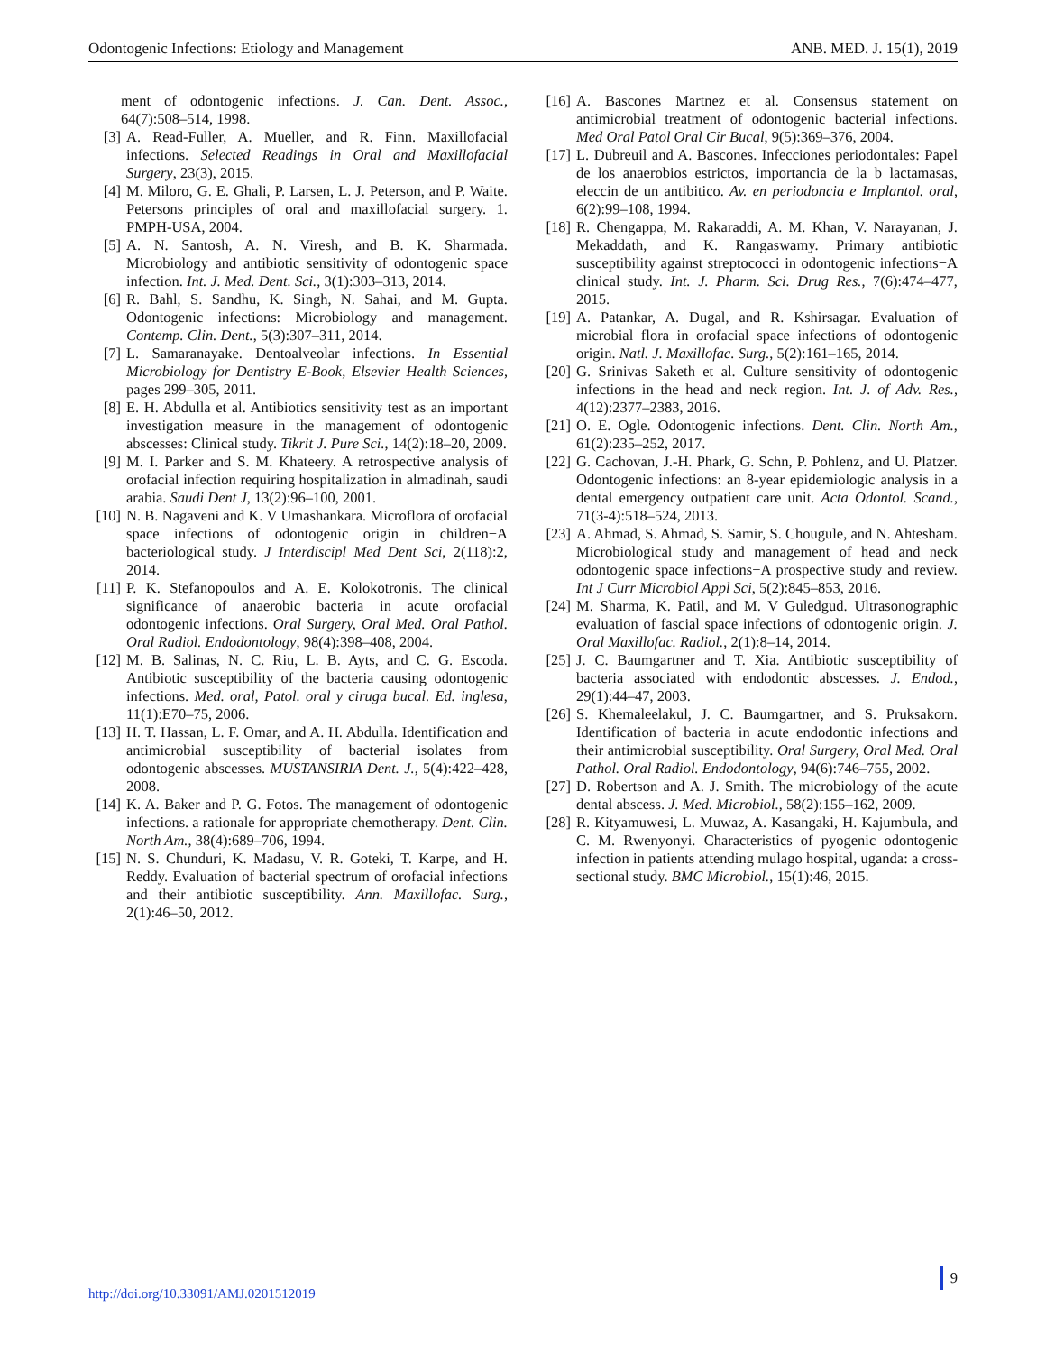Odontogenic Infections: Etiology and Management ANB. MED. J. 15(1), 2019
ment of odontogenic infections. J. Can. Dent. Assoc., 64(7):508–514, 1998.
[3] A. Read-Fuller, A. Mueller, and R. Finn. Maxillofacial infections. Selected Readings in Oral and Maxillofacial Surgery, 23(3), 2015.
[4] M. Miloro, G. E. Ghali, P. Larsen, L. J. Peterson, and P. Waite. Petersons principles of oral and maxillofacial surgery. 1. PMPH-USA, 2004.
[5] A. N. Santosh, A. N. Viresh, and B. K. Sharmada. Microbiology and antibiotic sensitivity of odontogenic space infection. Int. J. Med. Dent. Sci., 3(1):303–313, 2014.
[6] R. Bahl, S. Sandhu, K. Singh, N. Sahai, and M. Gupta. Odontogenic infections: Microbiology and management. Contemp. Clin. Dent., 5(3):307–311, 2014.
[7] L. Samaranayake. Dentoalveolar infections. In Essential Microbiology for Dentistry E-Book, Elsevier Health Sciences, pages 299–305, 2011.
[8] E. H. Abdulla et al. Antibiotics sensitivity test as an important investigation measure in the management of odontogenic abscesses: Clinical study. Tikrit J. Pure Sci., 14(2):18–20, 2009.
[9] M. I. Parker and S. M. Khateery. A retrospective analysis of orofacial infection requiring hospitalization in almadinah, saudi arabia. Saudi Dent J, 13(2):96–100, 2001.
[10] N. B. Nagaveni and K. V Umashankara. Microflora of orofacial space infections of odontogenic origin in children−A bacteriological study. J Interdiscipl Med Dent Sci, 2(118):2, 2014.
[11] P. K. Stefanopoulos and A. E. Kolokotronis. The clinical significance of anaerobic bacteria in acute orofacial odontogenic infections. Oral Surgery, Oral Med. Oral Pathol. Oral Radiol. Endodontology, 98(4):398–408, 2004.
[12] M. B. Salinas, N. C. Riu, L. B. Ayts, and C. G. Escoda. Antibiotic susceptibility of the bacteria causing odontogenic infections. Med. oral, Patol. oral y ciruga bucal. Ed. inglesa, 11(1):E70–75, 2006.
[13] H. T. Hassan, L. F. Omar, and A. H. Abdulla. Identification and antimicrobial susceptibility of bacterial isolates from odontogenic abscesses. MUSTANSIRIA Dent. J., 5(4):422–428, 2008.
[14] K. A. Baker and P. G. Fotos. The management of odontogenic infections. a rationale for appropriate chemotherapy. Dent. Clin. North Am., 38(4):689–706, 1994.
[15] N. S. Chunduri, K. Madasu, V. R. Goteki, T. Karpe, and H. Reddy. Evaluation of bacterial spectrum of orofacial infections and their antibiotic susceptibility. Ann. Maxillofac. Surg., 2(1):46–50, 2012.
[16] A. Bascones Martnez et al. Consensus statement on antimicrobial treatment of odontogenic bacterial infections. Med Oral Patol Oral Cir Bucal, 9(5):369–376, 2004.
[17] L. Dubreuil and A. Bascones. Infecciones periodontales: Papel de los anaerobios estrictos, importancia de la b lactamasas, eleccin de un antibitico. Av. en periodoncia e Implantol. oral, 6(2):99–108, 1994.
[18] R. Chengappa, M. Rakaraddi, A. M. Khan, V. Narayanan, J. Mekaddath, and K. Rangaswamy. Primary antibiotic susceptibility against streptococci in odontogenic infections−A clinical study. Int. J. Pharm. Sci. Drug Res., 7(6):474–477, 2015.
[19] A. Patankar, A. Dugal, and R. Kshirsagar. Evaluation of microbial flora in orofacial space infections of odontogenic origin. Natl. J. Maxillofac. Surg., 5(2):161–165, 2014.
[20] G. Srinivas Saketh et al. Culture sensitivity of odontogenic infections in the head and neck region. Int. J. of Adv. Res., 4(12):2377–2383, 2016.
[21] O. E. Ogle. Odontogenic infections. Dent. Clin. North Am., 61(2):235–252, 2017.
[22] G. Cachovan, J.-H. Phark, G. Schn, P. Pohlenz, and U. Platzer. Odontogenic infections: an 8-year epidemiologic analysis in a dental emergency outpatient care unit. Acta Odontol. Scand., 71(3-4):518–524, 2013.
[23] A. Ahmad, S. Ahmad, S. Samir, S. Chougule, and N. Ahtesham. Microbiological study and management of head and neck odontogenic space infections−A prospective study and review. Int J Curr Microbiol Appl Sci, 5(2):845–853, 2016.
[24] M. Sharma, K. Patil, and M. V Guledgud. Ultrasonographic evaluation of fascial space infections of odontogenic origin. J. Oral Maxillofac. Radiol., 2(1):8–14, 2014.
[25] J. C. Baumgartner and T. Xia. Antibiotic susceptibility of bacteria associated with endodontic abscesses. J. Endod., 29(1):44–47, 2003.
[26] S. Khemaleelakul, J. C. Baumgartner, and S. Pruksakorn. Identification of bacteria in acute endodontic infections and their antimicrobial susceptibility. Oral Surgery, Oral Med. Oral Pathol. Oral Radiol. Endodontology, 94(6):746–755, 2002.
[27] D. Robertson and A. J. Smith. The microbiology of the acute dental abscess. J. Med. Microbiol., 58(2):155–162, 2009.
[28] R. Kityamuwesi, L. Muwaz, A. Kasangaki, H. Kajumbula, and C. M. Rwenyonyi. Characteristics of pyogenic odontogenic infection in patients attending mulago hospital, uganda: a cross-sectional study. BMC Microbiol., 15(1):46, 2015.
http://doi.org/10.33091/AMJ.0201512019
9